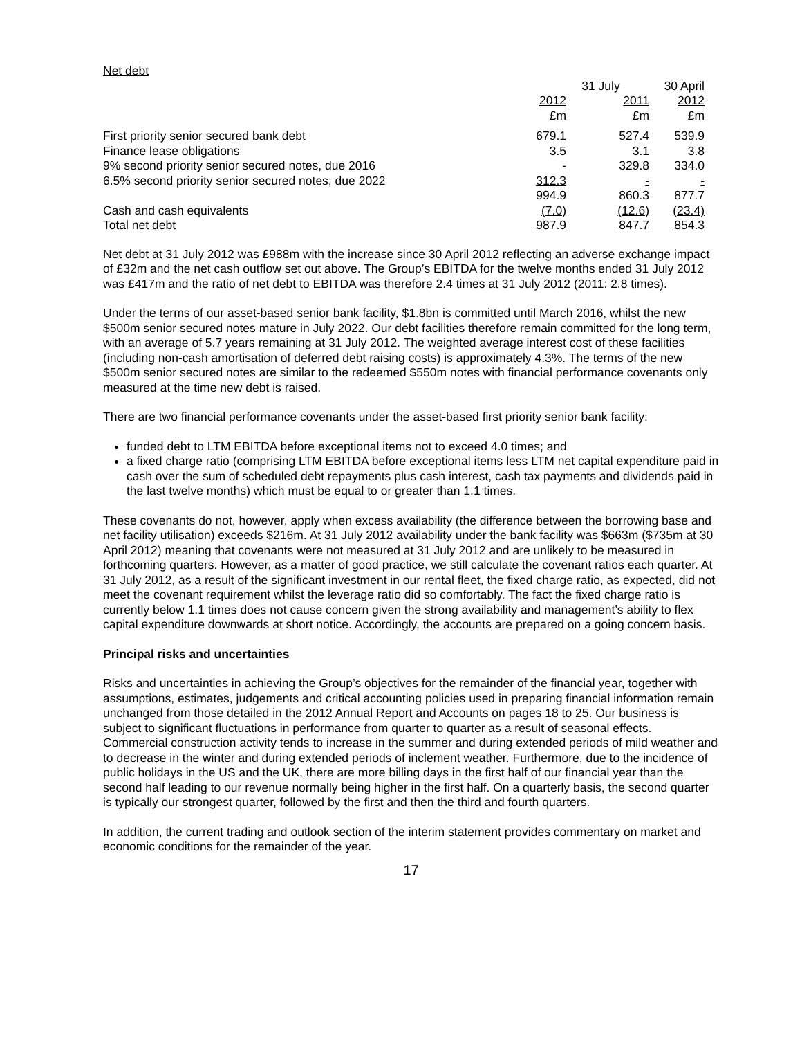Net debt
| | 31 July | | 30 April |
| | 2012 £m | 2011 £m | 2012 £m |
| First priority senior secured bank debt | 679.1 | 527.4 | 539.9 |
| Finance lease obligations | 3.5 | 3.1 | 3.8 |
| 9% second priority senior secured notes, due 2016 | - | 329.8 | 334.0 |
| 6.5% second priority senior secured notes, due 2022 | 312.3 | - | - |
| | 994.9 | 860.3 | 877.7 |
| Cash and cash equivalents | (7.0) | (12.6) | (23.4) |
| Total net debt | 987.9 | 847.7 | 854.3 |
Net debt at 31 July 2012 was £988m with the increase since 30 April 2012 reflecting an adverse exchange impact of £32m and the net cash outflow set out above. The Group’s EBITDA for the twelve months ended 31 July 2012 was £417m and the ratio of net debt to EBITDA was therefore 2.4 times at 31 July 2012 (2011: 2.8 times).
Under the terms of our asset-based senior bank facility, $1.8bn is committed until March 2016, whilst the new $500m senior secured notes mature in July 2022. Our debt facilities therefore remain committed for the long term, with an average of 5.7 years remaining at 31 July 2012. The weighted average interest cost of these facilities (including non-cash amortisation of deferred debt raising costs) is approximately 4.3%. The terms of the new $500m senior secured notes are similar to the redeemed $550m notes with financial performance covenants only measured at the time new debt is raised.
There are two financial performance covenants under the asset-based first priority senior bank facility:
funded debt to LTM EBITDA before exceptional items not to exceed 4.0 times; and
a fixed charge ratio (comprising LTM EBITDA before exceptional items less LTM net capital expenditure paid in cash over the sum of scheduled debt repayments plus cash interest, cash tax payments and dividends paid in the last twelve months) which must be equal to or greater than 1.1 times.
These covenants do not, however, apply when excess availability (the difference between the borrowing base and net facility utilisation) exceeds $216m. At 31 July 2012 availability under the bank facility was $663m ($735m at 30 April 2012) meaning that covenants were not measured at 31 July 2012 and are unlikely to be measured in forthcoming quarters. However, as a matter of good practice, we still calculate the covenant ratios each quarter. At 31 July 2012, as a result of the significant investment in our rental fleet, the fixed charge ratio, as expected, did not meet the covenant requirement whilst the leverage ratio did so comfortably. The fact the fixed charge ratio is currently below 1.1 times does not cause concern given the strong availability and management’s ability to flex capital expenditure downwards at short notice. Accordingly, the accounts are prepared on a going concern basis.
Principal risks and uncertainties
Risks and uncertainties in achieving the Group’s objectives for the remainder of the financial year, together with assumptions, estimates, judgements and critical accounting policies used in preparing financial information remain unchanged from those detailed in the 2012 Annual Report and Accounts on pages 18 to 25. Our business is subject to significant fluctuations in performance from quarter to quarter as a result of seasonal effects. Commercial construction activity tends to increase in the summer and during extended periods of mild weather and to decrease in the winter and during extended periods of inclement weather. Furthermore, due to the incidence of public holidays in the US and the UK, there are more billing days in the first half of our financial year than the second half leading to our revenue normally being higher in the first half. On a quarterly basis, the second quarter is typically our strongest quarter, followed by the first and then the third and fourth quarters.
In addition, the current trading and outlook section of the interim statement provides commentary on market and economic conditions for the remainder of the year.
17